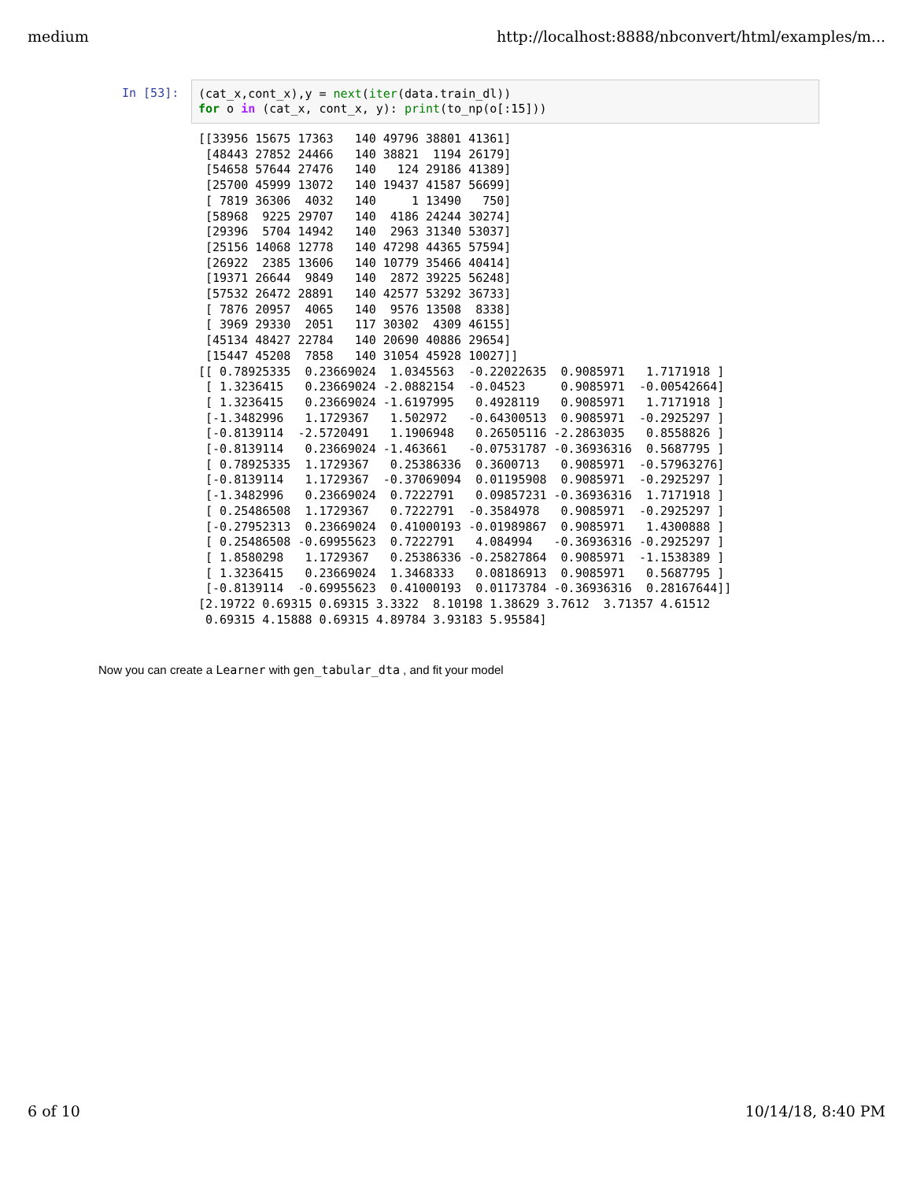medium http://localhost:8888/nbconvert/html/examples/m...
In [53]:
(cat_x,cont_x),y = next(iter(data.train_dl)) for o in (cat_x, cont_x, y): print(to_np(o[:15]))
[[33956 15675 17363   140 49796 38801 41361]
 [48443 27852 24466   140 38821  1194 26179]
 [54658 57644 27476   140   124 29186 41389]
 [25700 45999 13072   140 19437 41587 56699]
 [ 7819 36306  4032   140     1 13490   750]
 [58968  9225 29707   140  4186 24244 30274]
 [29396  5704 14942   140  2963 31340 53037]
 [25156 14068 12778   140 47298 44365 57594]
 [26922  2385 13606   140 10779 35466 40414]
 [19371 26644  9849   140  2872 39225 56248]
 [57532 26472 28891   140 42577 53292 36733]
 [ 7876 20957  4065   140  9576 13508  8338]
 [ 3969 29330  2051   117 30302  4309 46155]
 [45134 48427 22784   140 20690 40886 29654]
 [15447 45208  7858   140 31054 45928 10027]]
[[ 0.78925335  0.23669024  1.0345563  -0.22022635  0.9085971   1.7171918 ]
 [ 1.3236415   0.23669024 -2.0882154  -0.04523     0.9085971  -0.00542664]
 [ 1.3236415   0.23669024 -1.6197995   0.4928119   0.9085971   1.7171918 ]
 [-1.3482996   1.1729367   1.502972   -0.64300513  0.9085971  -0.2925297 ]
 [-0.8139114  -2.5720491   1.1906948   0.26505116 -2.2863035   0.8558826 ]
 [-0.8139114   0.23669024 -1.463661   -0.07531787 -0.36936316  0.5687795 ]
 [ 0.78925335  1.1729367   0.25386336  0.3600713   0.9085971  -0.57963276]
 [-0.8139114   1.1729367  -0.37069094  0.01195908  0.9085971  -0.2925297 ]
 [-1.3482996   0.23669024  0.7222791   0.09857231 -0.36936316  1.7171918 ]
 [ 0.25486508  1.1729367   0.7222791  -0.3584978   0.9085971  -0.2925297 ]
 [-0.27952313  0.23669024  0.41000193 -0.01989867  0.9085971   1.4300888 ]
 [ 0.25486508 -0.69955623  0.7222791   4.084994   -0.36936316 -0.2925297 ]
 [ 1.8580298   1.1729367   0.25386336 -0.25827864  0.9085971  -1.1538389 ]
 [ 1.3236415   0.23669024  1.3468333   0.08186913  0.9085971   0.5687795 ]
 [-0.8139114  -0.69955623  0.41000193  0.01173784 -0.36936316  0.28167644]]
[2.19722 0.69315 0.69315 3.3322  8.10198 1.38629 3.7612  3.71357 4.61512
 0.69315 4.15888 0.69315 4.89784 3.93183 5.95584]
Now you can create a Learner with gen_tabular_dta , and fit your model
6 of 10 10/14/18, 8:40 PM